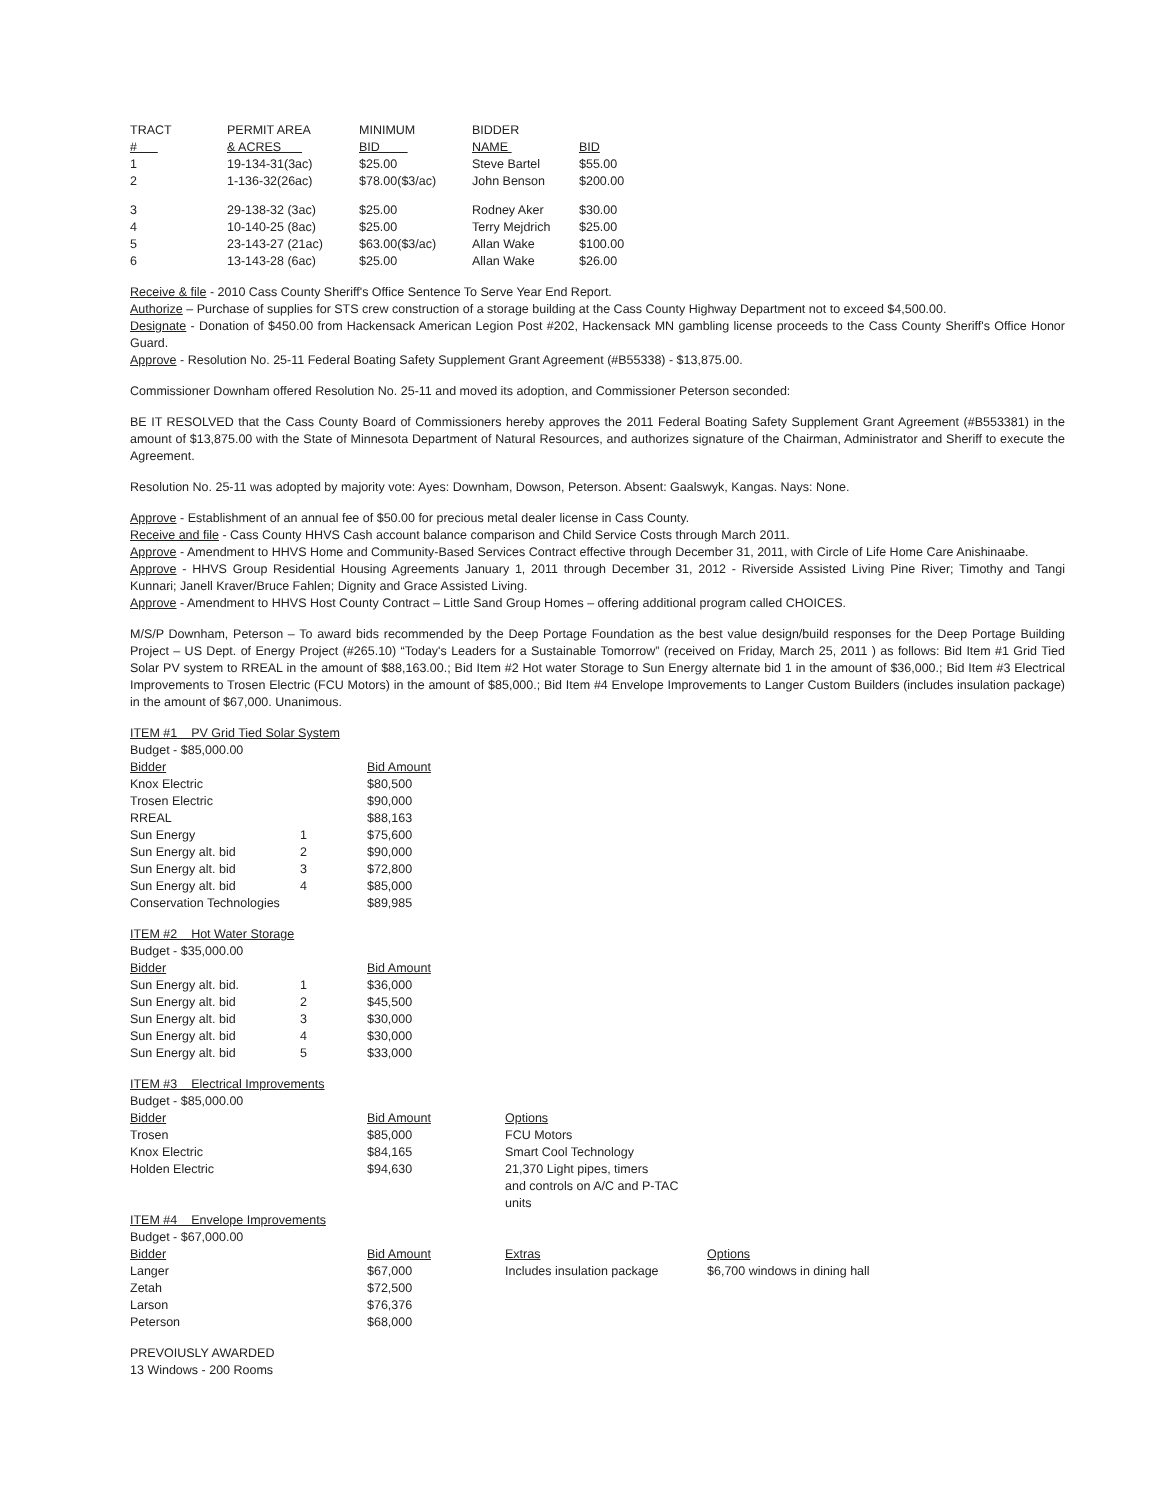| TRACT # | PERMIT AREA & ACRES | MINIMUM BID | BIDDER NAME | BID |
| --- | --- | --- | --- | --- |
| 1 | 19-134-31(3ac) | $25.00 | Steve Bartel | $55.00 |
| 2 | 1-136-32(26ac) | $78.00($3/ac) | John Benson | $200.00 |
| 3 | 29-138-32 (3ac) | $25.00 | Rodney Aker | $30.00 |
| 4 | 10-140-25 (8ac) | $25.00 | Terry Mejdrich | $25.00 |
| 5 | 23-143-27 (21ac) | $63.00($3/ac) | Allan Wake | $100.00 |
| 6 | 13-143-28 (6ac) | $25.00 | Allan Wake | $26.00 |
Receive & file - 2010 Cass County Sheriff's Office Sentence To Serve Year End Report.
Authorize – Purchase of supplies for STS crew construction of a storage building at the Cass County Highway Department not to exceed $4,500.00.
Designate - Donation of $450.00 from Hackensack American Legion Post #202, Hackensack MN gambling license proceeds to the Cass County Sheriff's Office Honor Guard.
Approve - Resolution No. 25-11 Federal Boating Safety Supplement Grant Agreement (#B55338) - $13,875.00.
Commissioner Downham offered Resolution No. 25-11 and moved its adoption, and Commissioner Peterson seconded:
BE IT RESOLVED that the Cass County Board of Commissioners hereby approves the 2011 Federal Boating Safety Supplement Grant Agreement (#B553381) in the amount of $13,875.00 with the State of Minnesota Department of Natural Resources, and authorizes signature of the Chairman, Administrator and Sheriff to execute the Agreement.
Resolution No. 25-11 was adopted by majority vote: Ayes: Downham, Dowson, Peterson. Absent: Gaalswyk, Kangas. Nays: None.
Approve - Establishment of an annual fee of $50.00 for precious metal dealer license in Cass County.
Receive and file - Cass County HHVS Cash account balance comparison and Child Service Costs through March 2011.
Approve - Amendment to HHVS Home and Community-Based Services Contract effective through December 31, 2011, with Circle of Life Home Care Anishinaabe.
Approve - HHVS Group Residential Housing Agreements January 1, 2011 through December 31, 2012 - Riverside Assisted Living Pine River; Timothy and Tangi Kunnari; Janell Kraver/Bruce Fahlen; Dignity and Grace Assisted Living.
Approve - Amendment to HHVS Host County Contract – Little Sand Group Homes – offering additional program called CHOICES.
M/S/P Downham, Peterson – To award bids recommended by the Deep Portage Foundation as the best value design/build responses for the Deep Portage Building Project – US Dept. of Energy Project (#265.10) “Today's Leaders for a Sustainable Tomorrow” (received on Friday, March 25, 2011 ) as follows: Bid Item #1 Grid Tied Solar PV system to RREAL in the amount of $88,163.00.; Bid Item #2 Hot water Storage to Sun Energy alternate bid 1 in the amount of $36,000.; Bid Item #3 Electrical Improvements to Trosen Electric (FCU Motors) in the amount of $85,000.; Bid Item #4 Envelope Improvements to Langer Custom Builders (includes insulation package) in the amount of $67,000. Unanimous.
| ITEM #1 PV Grid Tied Solar System | | |
| Budget - $85,000.00 | | |
| Bidder | | Bid Amount |
| Knox Electric | | $80,500 |
| Trosen Electric | | $90,000 |
| RREAL | | $88,163 |
| Sun Energy | 1 | $75,600 |
| Sun Energy alt. bid | 2 | $90,000 |
| Sun Energy alt. bid | 3 | $72,800 |
| Sun Energy alt. bid | 4 | $85,000 |
| Conservation Technologies | | $89,985 |
| ITEM #2 Hot Water Storage | | |
| Budget - $35,000.00 | | |
| Bidder | | Bid Amount |
| Sun Energy alt. bid. | 1 | $36,000 |
| Sun Energy alt. bid | 2 | $45,500 |
| Sun Energy alt. bid | 3 | $30,000 |
| Sun Energy alt. bid | 4 | $30,000 |
| Sun Energy alt. bid | 5 | $33,000 |
| ITEM #3 Electrical Improvements | | | |
| Budget - $85,000.00 | | | |
| Bidder | Bid Amount | Options | |
| Trosen | $85,000 | FCU Motors | |
| Knox Electric | $84,165 | Smart Cool Technology | |
| Holden Electric | $94,630 | 21,370 Light pipes, timers and controls on A/C and P-TAC units | |
| ITEM #4 Envelope Improvements | | | |
| Budget - $67,000.00 | | | |
| Bidder | Bid Amount | Extras | Options |
| Langer | $67,000 | Includes insulation package | $6,700 windows in dining hall |
| Zetah | $72,500 | | |
| Larson | $76,376 | | |
| Peterson | $68,000 | | |
PREVOIUSLY AWARDED
13 Windows - 200 Rooms